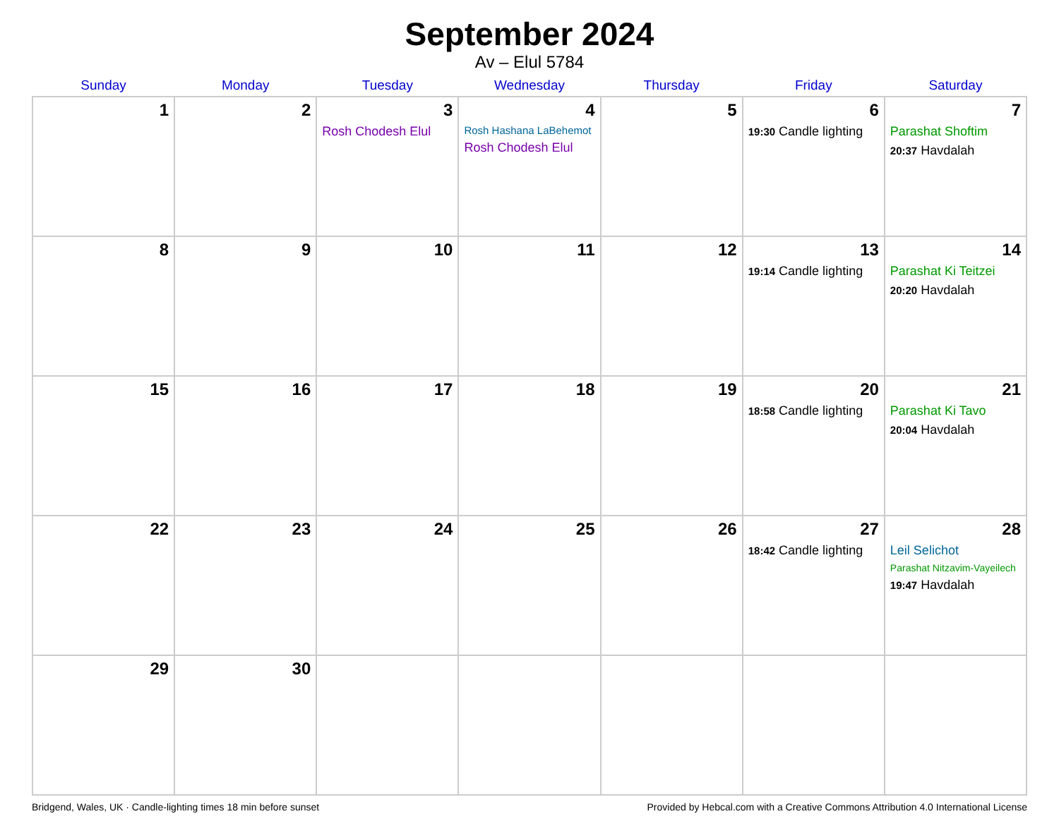September 2024
Av – Elul 5784
| Sunday | Monday | Tuesday | Wednesday | Thursday | Friday | Saturday |
| --- | --- | --- | --- | --- | --- | --- |
| 1 | 2 | 3 Rosh Chodesh Elul | 4 Rosh Hashana LaBehemot Rosh Chodesh Elul | 5 | 6 19:30 Candle lighting | 7 Parashat Shoftim 20:37 Havdalah |
| 8 | 9 | 10 | 11 | 12 | 13 19:14 Candle lighting | 14 Parashat Ki Teitzei 20:20 Havdalah |
| 15 | 16 | 17 | 18 | 19 | 20 18:58 Candle lighting | 21 Parashat Ki Tavo 20:04 Havdalah |
| 22 | 23 | 24 | 25 | 26 | 27 18:42 Candle lighting | 28 Leil Selichot Parashat Nitzavim-Vayeilech 19:47 Havdalah |
| 29 | 30 | | | | | |
Bridgend, Wales, UK · Candle-lighting times 18 min before sunset Provided by Hebcal.com with a Creative Commons Attribution 4.0 International License